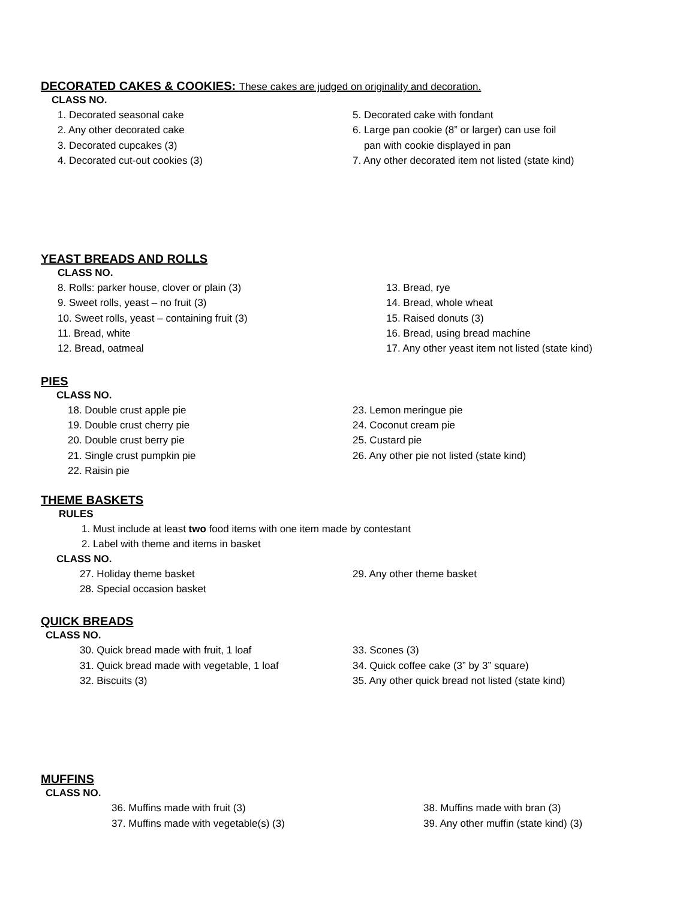DECORATED CAKES & COOKIES: These cakes are judged on originality and decoration.
CLASS NO.
1. Decorated seasonal cake
2. Any other decorated cake
3. Decorated cupcakes (3)
4. Decorated cut-out cookies (3)
5. Decorated cake with fondant
6. Large pan cookie (8” or larger) can use foil
pan with cookie displayed in pan
7. Any other decorated item not listed (state kind)
YEAST BREADS AND ROLLS
CLASS NO.
8. Rolls: parker house, clover or plain (3)
9. Sweet rolls, yeast – no fruit (3)
10. Sweet rolls, yeast – containing fruit (3)
11. Bread, white
12. Bread, oatmeal
13. Bread, rye
14. Bread, whole wheat
15. Raised donuts (3)
16. Bread, using bread machine
17. Any other yeast item not listed (state kind)
PIES
CLASS NO.
18. Double crust apple pie
19. Double crust cherry pie
20. Double crust berry pie
21. Single crust pumpkin pie
22. Raisin pie
23. Lemon meringue pie
24. Coconut cream pie
25. Custard pie
26. Any other pie not listed (state kind)
THEME BASKETS
RULES
1. Must include at least two food items with one item made by contestant
2. Label with theme and items in basket
CLASS NO.
27. Holiday theme basket
28. Special occasion basket
29. Any other theme basket
QUICK BREADS
CLASS NO.
30. Quick bread made with fruit, 1 loaf
31. Quick bread made with vegetable, 1 loaf
32. Biscuits (3)
33. Scones (3)
34. Quick coffee cake (3” by 3” square)
35. Any other quick bread not listed (state kind)
MUFFINS
CLASS NO.
36. Muffins made with fruit (3)
37. Muffins made with vegetable(s) (3)
38. Muffins made with bran (3)
39. Any other muffin (state kind) (3)